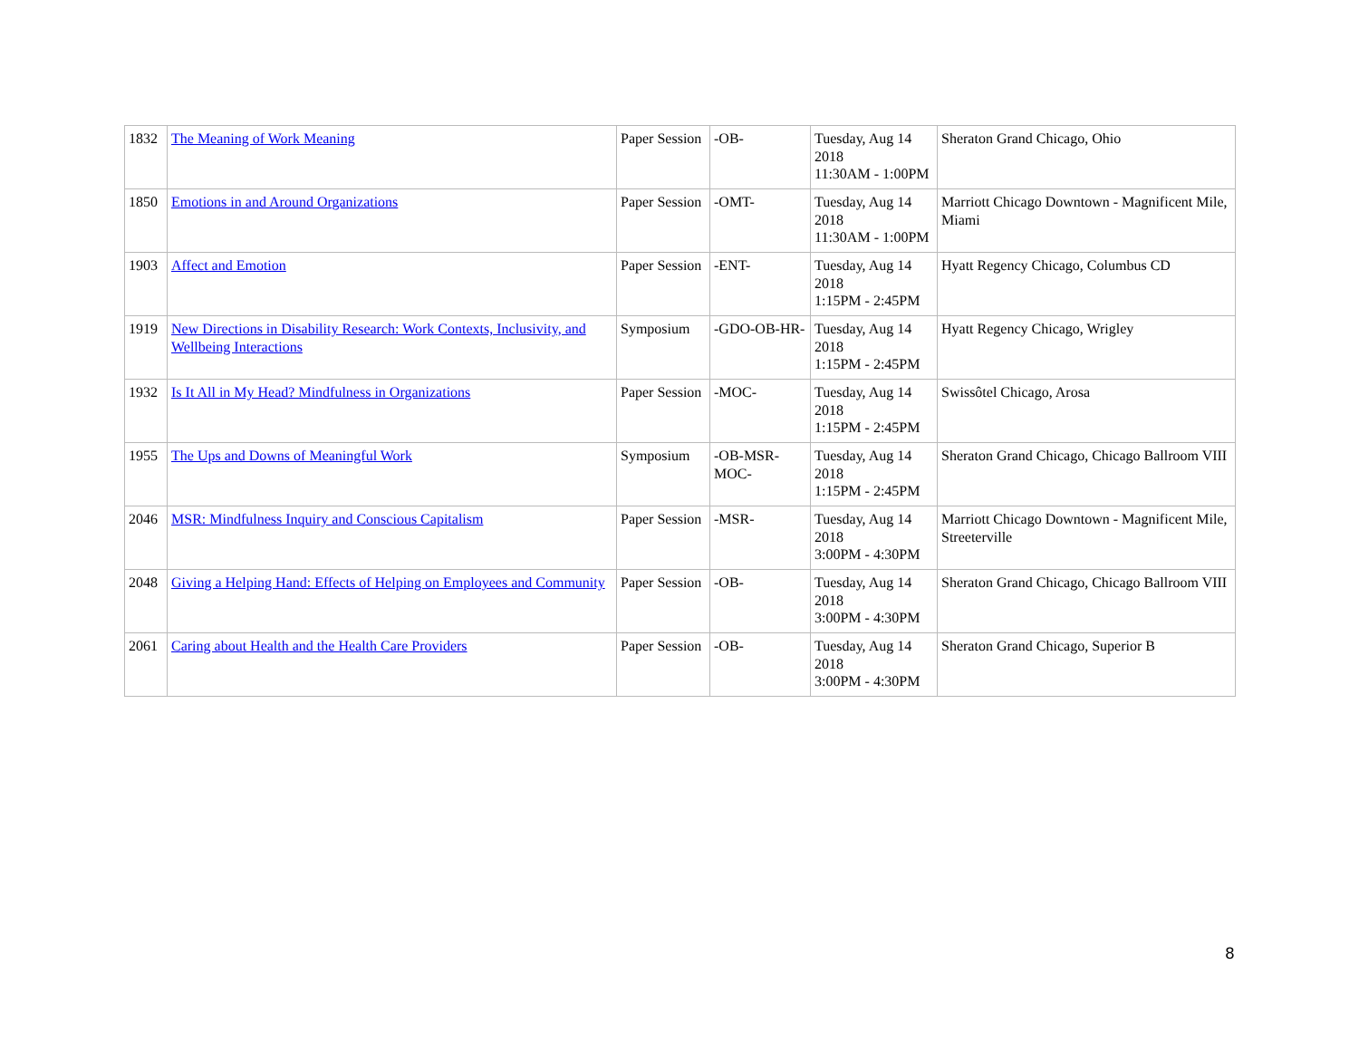| 1832 | The Meaning of Work Meaning | Paper Session | -OB- | Tuesday, Aug 14 2018 11:30AM - 1:00PM | Sheraton Grand Chicago, Ohio |
| 1850 | Emotions in and Around Organizations | Paper Session | -OMT- | Tuesday, Aug 14 2018 11:30AM - 1:00PM | Marriott Chicago Downtown - Magnificent Mile, Miami |
| 1903 | Affect and Emotion | Paper Session | -ENT- | Tuesday, Aug 14 2018 1:15PM - 2:45PM | Hyatt Regency Chicago, Columbus CD |
| 1919 | New Directions in Disability Research: Work Contexts, Inclusivity, and Wellbeing Interactions | Symposium | -GDO-OB-HR- | Tuesday, Aug 14 2018 1:15PM - 2:45PM | Hyatt Regency Chicago, Wrigley |
| 1932 | Is It All in My Head? Mindfulness in Organizations | Paper Session | -MOC- | Tuesday, Aug 14 2018 1:15PM - 2:45PM | Swissôtel Chicago, Arosa |
| 1955 | The Ups and Downs of Meaningful Work | Symposium | -OB-MSR-MOC- | Tuesday, Aug 14 2018 1:15PM - 2:45PM | Sheraton Grand Chicago, Chicago Ballroom VIII |
| 2046 | MSR: Mindfulness Inquiry and Conscious Capitalism | Paper Session | -MSR- | Tuesday, Aug 14 2018 3:00PM - 4:30PM | Marriott Chicago Downtown - Magnificent Mile, Streeterville |
| 2048 | Giving a Helping Hand: Effects of Helping on Employees and Community | Paper Session | -OB- | Tuesday, Aug 14 2018 3:00PM - 4:30PM | Sheraton Grand Chicago, Chicago Ballroom VIII |
| 2061 | Caring about Health and the Health Care Providers | Paper Session | -OB- | Tuesday, Aug 14 2018 3:00PM - 4:30PM | Sheraton Grand Chicago, Superior B |
8